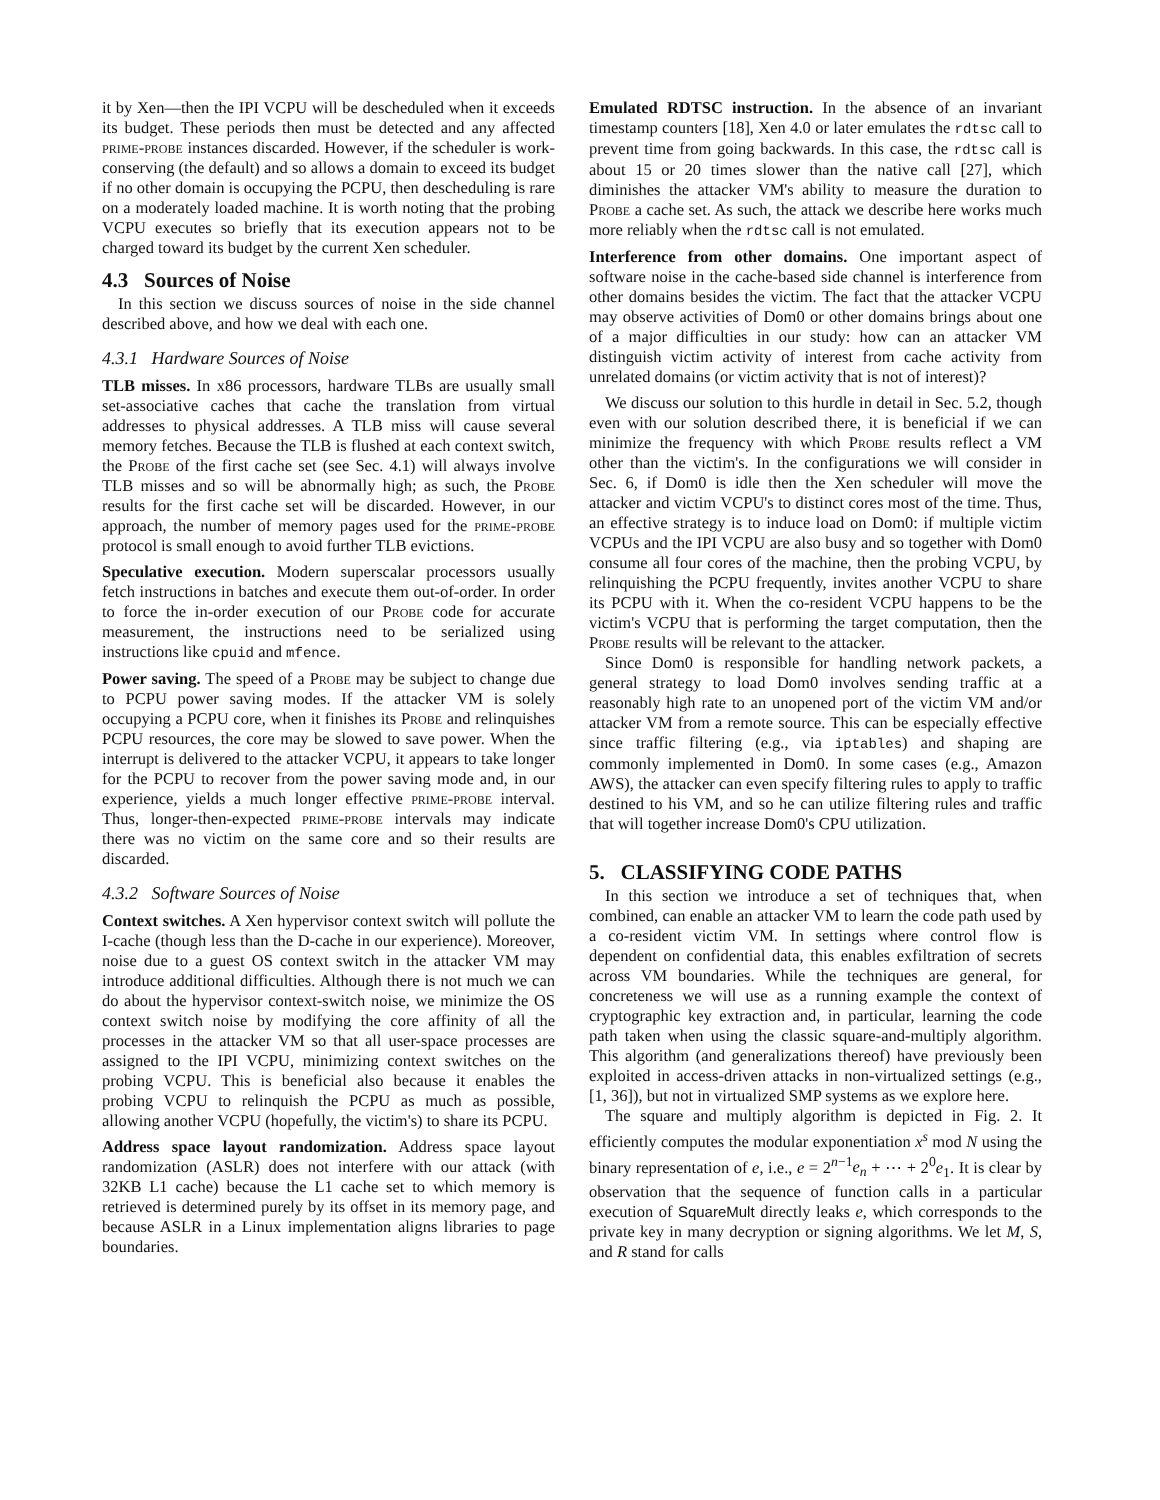it by Xen—then the IPI VCPU will be descheduled when it exceeds its budget. These periods then must be detected and any affected prime-probe instances discarded. However, if the scheduler is work-conserving (the default) and so allows a domain to exceed its budget if no other domain is occupying the PCPU, then descheduling is rare on a moderately loaded machine. It is worth noting that the probing VCPU executes so briefly that its execution appears not to be charged toward its budget by the current Xen scheduler.
4.3 Sources of Noise
In this section we discuss sources of noise in the side channel described above, and how we deal with each one.
4.3.1 Hardware Sources of Noise
TLB misses. In x86 processors, hardware TLBs are usually small set-associative caches that cache the translation from virtual addresses to physical addresses. A TLB miss will cause several memory fetches. Because the TLB is flushed at each context switch, the Probe of the first cache set (see Sec. 4.1) will always involve TLB misses and so will be abnormally high; as such, the Probe results for the first cache set will be discarded. However, in our approach, the number of memory pages used for the prime-probe protocol is small enough to avoid further TLB evictions.
Speculative execution. Modern superscalar processors usually fetch instructions in batches and execute them out-of-order. In order to force the in-order execution of our Probe code for accurate measurement, the instructions need to be serialized using instructions like cpuid and mfence.
Power saving. The speed of a Probe may be subject to change due to PCPU power saving modes. If the attacker VM is solely occupying a PCPU core, when it finishes its Probe and relinquishes PCPU resources, the core may be slowed to save power. When the interrupt is delivered to the attacker VCPU, it appears to take longer for the PCPU to recover from the power saving mode and, in our experience, yields a much longer effective prime-probe interval. Thus, longer-then-expected prime-probe intervals may indicate there was no victim on the same core and so their results are discarded.
4.3.2 Software Sources of Noise
Context switches. A Xen hypervisor context switch will pollute the I-cache (though less than the D-cache in our experience). Moreover, noise due to a guest OS context switch in the attacker VM may introduce additional difficulties. Although there is not much we can do about the hypervisor context-switch noise, we minimize the OS context switch noise by modifying the core affinity of all the processes in the attacker VM so that all user-space processes are assigned to the IPI VCPU, minimizing context switches on the probing VCPU. This is beneficial also because it enables the probing VCPU to relinquish the PCPU as much as possible, allowing another VCPU (hopefully, the victim's) to share its PCPU.
Address space layout randomization. Address space layout randomization (ASLR) does not interfere with our attack (with 32KB L1 cache) because the L1 cache set to which memory is retrieved is determined purely by its offset in its memory page, and because ASLR in a Linux implementation aligns libraries to page boundaries.
Emulated RDTSC instruction. In the absence of an invariant timestamp counters [18], Xen 4.0 or later emulates the rdtsc call to prevent time from going backwards. In this case, the rdtsc call is about 15 or 20 times slower than the native call [27], which diminishes the attacker VM's ability to measure the duration to Probe a cache set. As such, the attack we describe here works much more reliably when the rdtsc call is not emulated.
Interference from other domains. One important aspect of software noise in the cache-based side channel is interference from other domains besides the victim. The fact that the attacker VCPU may observe activities of Dom0 or other domains brings about one of a major difficulties in our study: how can an attacker VM distinguish victim activity of interest from cache activity from unrelated domains (or victim activity that is not of interest)?
We discuss our solution to this hurdle in detail in Sec. 5.2, though even with our solution described there, it is beneficial if we can minimize the frequency with which Probe results reflect a VM other than the victim's. In the configurations we will consider in Sec. 6, if Dom0 is idle then the Xen scheduler will move the attacker and victim VCPU's to distinct cores most of the time. Thus, an effective strategy is to induce load on Dom0: if multiple victim VCPUs and the IPI VCPU are also busy and so together with Dom0 consume all four cores of the machine, then the probing VCPU, by relinquishing the PCPU frequently, invites another VCPU to share its PCPU with it. When the co-resident VCPU happens to be the victim's VCPU that is performing the target computation, then the Probe results will be relevant to the attacker.
Since Dom0 is responsible for handling network packets, a general strategy to load Dom0 involves sending traffic at a reasonably high rate to an unopened port of the victim VM and/or attacker VM from a remote source. This can be especially effective since traffic filtering (e.g., via iptables) and shaping are commonly implemented in Dom0. In some cases (e.g., Amazon AWS), the attacker can even specify filtering rules to apply to traffic destined to his VM, and so he can utilize filtering rules and traffic that will together increase Dom0's CPU utilization.
5. CLASSIFYING CODE PATHS
In this section we introduce a set of techniques that, when combined, can enable an attacker VM to learn the code path used by a co-resident victim VM. In settings where control flow is dependent on confidential data, this enables exfiltration of secrets across VM boundaries. While the techniques are general, for concreteness we will use as a running example the context of cryptographic key extraction and, in particular, learning the code path taken when using the classic square-and-multiply algorithm. This algorithm (and generalizations thereof) have previously been exploited in access-driven attacks in non-virtualized settings (e.g., [1, 36]), but not in virtualized SMP systems as we explore here.
The square and multiply algorithm is depicted in Fig. 2. It efficiently computes the modular exponentiation x<sup>s</sup> mod N using the binary representation of e, i.e., e = 2<sup>n−1</sup>e<sub>n</sub> + ⋯ + 2<sup>0</sup>e<sub>1</sub>. It is clear by observation that the sequence of function calls in a particular execution of SquareMult directly leaks e, which corresponds to the private key in many decryption or signing algorithms. We let M, S, and R stand for calls